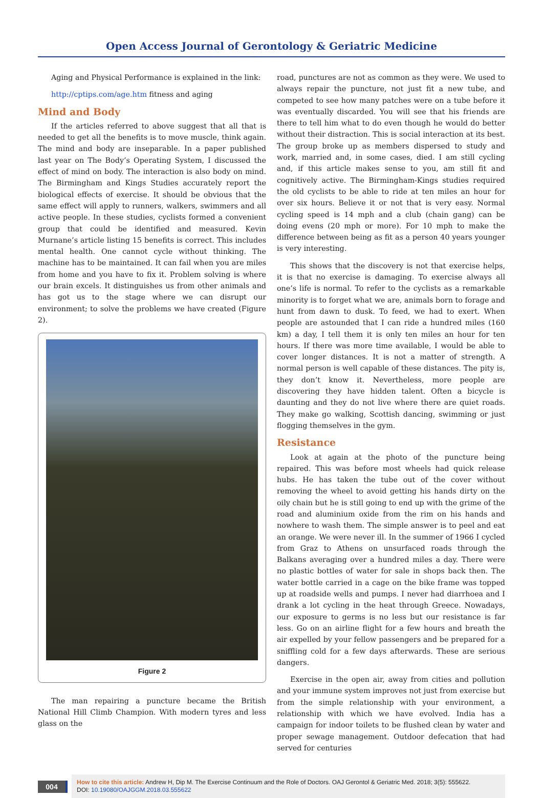Open Access Journal of Gerontology & Geriatric Medicine
Aging and Physical Performance is explained in the link:
http://cptips.com/age.htm fitness and aging
Mind and Body
If the articles referred to above suggest that all that is needed to get all the benefits is to move muscle, think again. The mind and body are inseparable. In a paper published last year on The Body’s Operating System, I discussed the effect of mind on body. The interaction is also body on mind. The Birmingham and Kings Studies accurately report the biological effects of exercise. It should be obvious that the same effect will apply to runners, walkers, swimmers and all active people. In these studies, cyclists formed a convenient group that could be identified and measured. Kevin Murnane’s article listing 15 benefits is correct. This includes mental health. One cannot cycle without thinking. The machine has to be maintained. It can fail when you are miles from home and you have to fix it. Problem solving is where our brain excels. It distinguishes us from other animals and has got us to the stage where we can disrupt our environment; to solve the problems we have created (Figure 2).
Figure 2
The man repairing a puncture became the British National Hill Climb Champion. With modern tyres and less glass on the
road, punctures are not as common as they were. We used to always repair the puncture, not just fit a new tube, and competed to see how many patches were on a tube before it was eventually discarded. You will see that his friends are there to tell him what to do even though he would do better without their distraction. This is social interaction at its best. The group broke up as members dispersed to study and work, married and, in some cases, died. I am still cycling and, if this article makes sense to you, am still fit and cognitively active. The Birmingham-Kings studies required the old cyclists to be able to ride at ten miles an hour for over six hours. Believe it or not that is very easy. Normal cycling speed is 14 mph and a club (chain gang) can be doing evens (20 mph or more). For 10 mph to make the difference between being as fit as a person 40 years younger is very interesting.
This shows that the discovery is not that exercise helps, it is that no exercise is damaging. To exercise always all one’s life is normal. To refer to the cyclists as a remarkable minority is to forget what we are, animals born to forage and hunt from dawn to dusk. To feed, we had to exert. When people are astounded that I can ride a hundred miles (160 km) a day, I tell them it is only ten miles an hour for ten hours. If there was more time available, I would be able to cover longer distances. It is not a matter of strength. A normal person is well capable of these distances. The pity is, they don’t know it. Nevertheless, more people are discovering they have hidden talent. Often a bicycle is daunting and they do not live where there are quiet roads. They make go walking, Scottish dancing, swimming or just flogging themselves in the gym.
Resistance
Look at again at the photo of the puncture being repaired. This was before most wheels had quick release hubs. He has taken the tube out of the cover without removing the wheel to avoid getting his hands dirty on the oily chain but he is still going to end up with the grime of the road and aluminium oxide from the rim on his hands and nowhere to wash them. The simple answer is to peel and eat an orange. We were never ill. In the summer of 1966 I cycled from Graz to Athens on unsurfaced roads through the Balkans averaging over a hundred miles a day. There were no plastic bottles of water for sale in shops back then. The water bottle carried in a cage on the bike frame was topped up at roadside wells and pumps. I never had diarrhoea and I drank a lot cycling in the heat through Greece. Nowadays, our exposure to germs is no less but our resistance is far less. Go on an airline flight for a few hours and breath the air expelled by your fellow passengers and be prepared for a sniffling cold for a few days afterwards. These are serious dangers.
Exercise in the open air, away from cities and pollution and your immune system improves not just from exercise but from the simple relationship with your environment, a relationship with which we have evolved. India has a campaign for indoor toilets to be flushed clean by water and proper sewage management. Outdoor defecation that had served for centuries
004
How to cite this article: Andrew H, Dip M. The Exercise Continuum and the Role of Doctors. OAJ Gerontol & Geriatric Med. 2018; 3(5): 555622.
DOI: 10.19080/OAJGGM.2018.03.555622